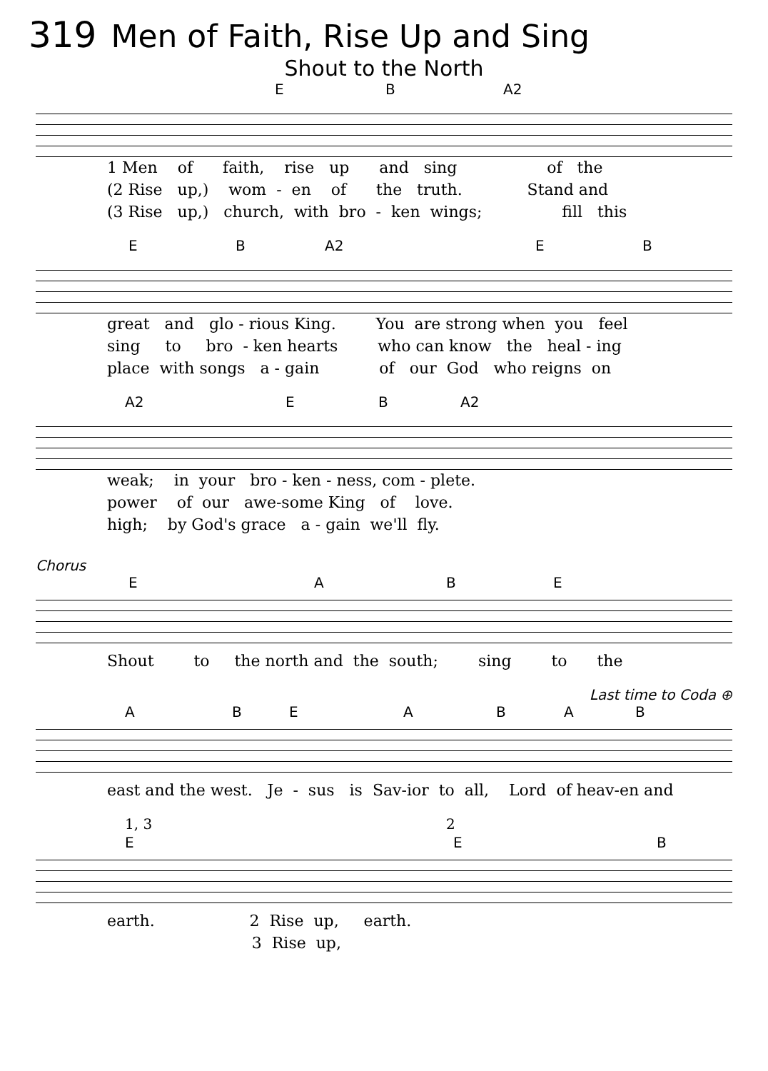319 Men of Faith, Rise Up and Sing
Shout to the North
E B A2
1 Men of faith, rise up and sing of the (2 Rise up,) wom - en of the truth. Stand and (3 Rise up,) church, with bro - ken wings; fill this
E B A2 E B
great and glo - rious King. You are strong when you feel sing to bro - ken hearts who can know the heal - ing place with songs a - gain of our God who reigns on
A2 E B A2
weak; in your bro - ken - ness, com - plete. power of our awe-some King of love. high; by God's grace a - gain we'll fly.
Chorus
E A B E
Shout to the north and the south; sing to the
Last time to Coda ⊕
A B E A B A B
east and the west. Je - sus is Sav-ior to all, Lord of heav-en and
1, 3 2
E E B
earth. 2 Rise up, earth. 3 Rise up,